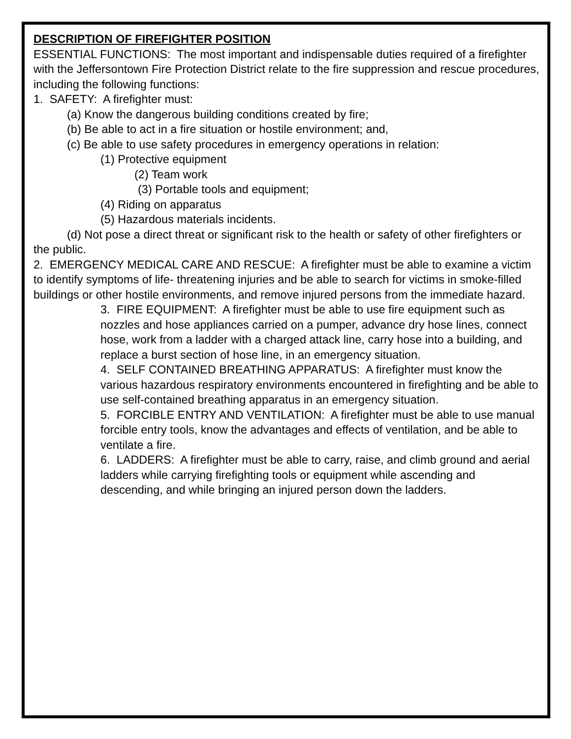DESCRIPTION OF FIREFIGHTER POSITION
ESSENTIAL FUNCTIONS: The most important and indispensable duties required of a firefighter with the Jeffersontown Fire Protection District relate to the fire suppression and rescue procedures, including the following functions:
1. SAFETY: A firefighter must:
(a) Know the dangerous building conditions created by fire;
(b) Be able to act in a fire situation or hostile environment; and,
(c) Be able to use safety procedures in emergency operations in relation:
(1) Protective equipment
(2) Team work
(3) Portable tools and equipment;
(4) Riding on apparatus
(5) Hazardous materials incidents.
(d) Not pose a direct threat or significant risk to the health or safety of other firefighters or the public.
2. EMERGENCY MEDICAL CARE AND RESCUE: A firefighter must be able to examine a victim to identify symptoms of life- threatening injuries and be able to search for victims in smoke-filled buildings or other hostile environments, and remove injured persons from the immediate hazard.
3. FIRE EQUIPMENT: A firefighter must be able to use fire equipment such as nozzles and hose appliances carried on a pumper, advance dry hose lines, connect hose, work from a ladder with a charged attack line, carry hose into a building, and replace a burst section of hose line, in an emergency situation.
4. SELF CONTAINED BREATHING APPARATUS: A firefighter must know the various hazardous respiratory environments encountered in firefighting and be able to use self-contained breathing apparatus in an emergency situation.
5. FORCIBLE ENTRY AND VENTILATION: A firefighter must be able to use manual forcible entry tools, know the advantages and effects of ventilation, and be able to ventilate a fire.
6. LADDERS: A firefighter must be able to carry, raise, and climb ground and aerial ladders while carrying firefighting tools or equipment while ascending and descending, and while bringing an injured person down the ladders.